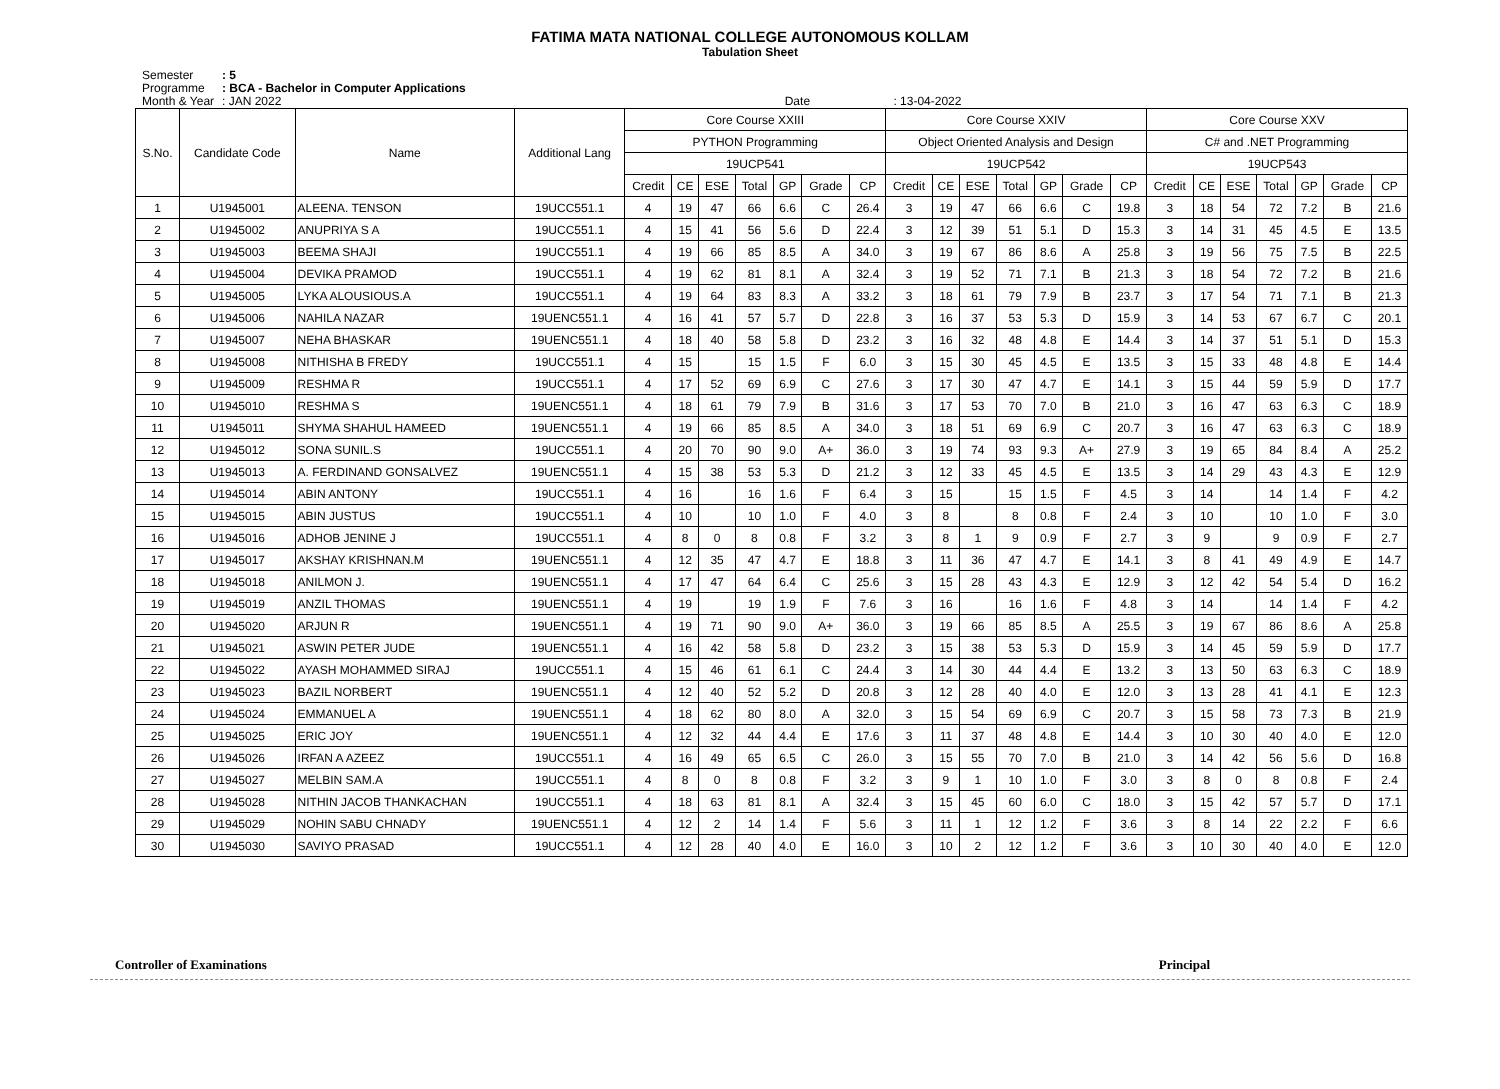FATIMA MATA NATIONAL COLLEGE AUTONOMOUS KOLLAM
Tabulation Sheet
Semester: 5
Programme: BCA - Bachelor in Computer Applications
Month & Year: JAN 2022 Date : 13-04-2022
| S.No. | Candidate Code | Name | Additional Lang | Core Course XXIII | | | | | | | Core Course XXIV | | | | | | | Core Course XXV | | | | | | |
| --- | --- | --- | --- | --- | --- | --- | --- | --- | --- | --- | --- | --- | --- | --- | --- | --- | --- | --- | --- | --- | --- | --- | --- | --- |
| | | | | PYTHON Programming | | | | | | | Object Oriented Analysis and Design | | | | | | | C# and .NET Programming | | | | | | |
| | | | | 19UCP541 | | | | | | | 19UCP542 | | | | | | | 19UCP543 | | | | | | |
| | | | | Credit | CE | ESE | Total | GP | Grade | CP | Credit | CE | ESE | Total | GP | Grade | CP | Credit | CE | ESE | Total | GP | Grade | CP |
| 1 | U1945001 | ALEENA. TENSON | 19UCC551.1 | 4 | 19 | 47 | 66 | 6.6 | C | 26.4 | 3 | 19 | 47 | 66 | 6.6 | C | 19.8 | 3 | 18 | 54 | 72 | 7.2 | B | 21.6 |
| 2 | U1945002 | ANUPRIYA S A | 19UCC551.1 | 4 | 15 | 41 | 56 | 5.6 | D | 22.4 | 3 | 12 | 39 | 51 | 5.1 | D | 15.3 | 3 | 14 | 31 | 45 | 4.5 | E | 13.5 |
| 3 | U1945003 | BEEMA SHAJI | 19UCC551.1 | 4 | 19 | 66 | 85 | 8.5 | A | 34.0 | 3 | 19 | 67 | 86 | 8.6 | A | 25.8 | 3 | 19 | 56 | 75 | 7.5 | B | 22.5 |
| 4 | U1945004 | DEVIKA PRAMOD | 19UCC551.1 | 4 | 19 | 62 | 81 | 8.1 | A | 32.4 | 3 | 19 | 52 | 71 | 7.1 | B | 21.3 | 3 | 18 | 54 | 72 | 7.2 | B | 21.6 |
| 5 | U1945005 | LYKA ALOUSIOUS.A | 19UCC551.1 | 4 | 19 | 64 | 83 | 8.3 | A | 33.2 | 3 | 18 | 61 | 79 | 7.9 | B | 23.7 | 3 | 17 | 54 | 71 | 7.1 | B | 21.3 |
| 6 | U1945006 | NAHILA NAZAR | 19UENC551.1 | 4 | 16 | 41 | 57 | 5.7 | D | 22.8 | 3 | 16 | 37 | 53 | 5.3 | D | 15.9 | 3 | 14 | 53 | 67 | 6.7 | C | 20.1 |
| 7 | U1945007 | NEHA BHASKAR | 19UENC551.1 | 4 | 18 | 40 | 58 | 5.8 | D | 23.2 | 3 | 16 | 32 | 48 | 4.8 | E | 14.4 | 3 | 14 | 37 | 51 | 5.1 | D | 15.3 |
| 8 | U1945008 | NITHISHA B FREDY | 19UCC551.1 | 4 | 15 | | 15 | 1.5 | F | 6.0 | 3 | 15 | 30 | 45 | 4.5 | E | 13.5 | 3 | 15 | 33 | 48 | 4.8 | E | 14.4 |
| 9 | U1945009 | RESHMA R | 19UCC551.1 | 4 | 17 | 52 | 69 | 6.9 | C | 27.6 | 3 | 17 | 30 | 47 | 4.7 | E | 14.1 | 3 | 15 | 44 | 59 | 5.9 | D | 17.7 |
| 10 | U1945010 | RESHMA S | 19UENC551.1 | 4 | 18 | 61 | 79 | 7.9 | B | 31.6 | 3 | 17 | 53 | 70 | 7.0 | B | 21.0 | 3 | 16 | 47 | 63 | 6.3 | C | 18.9 |
| 11 | U1945011 | SHYMA SHAHUL HAMEED | 19UENC551.1 | 4 | 19 | 66 | 85 | 8.5 | A | 34.0 | 3 | 18 | 51 | 69 | 6.9 | C | 20.7 | 3 | 16 | 47 | 63 | 6.3 | C | 18.9 |
| 12 | U1945012 | SONA SUNIL.S | 19UCC551.1 | 4 | 20 | 70 | 90 | 9.0 | A+ | 36.0 | 3 | 19 | 74 | 93 | 9.3 | A+ | 27.9 | 3 | 19 | 65 | 84 | 8.4 | A | 25.2 |
| 13 | U1945013 | A. FERDINAND GONSALVEZ | 19UENC551.1 | 4 | 15 | 38 | 53 | 5.3 | D | 21.2 | 3 | 12 | 33 | 45 | 4.5 | E | 13.5 | 3 | 14 | 29 | 43 | 4.3 | E | 12.9 |
| 14 | U1945014 | ABIN ANTONY | 19UCC551.1 | 4 | 16 | | 16 | 1.6 | F | 6.4 | 3 | 15 | | 15 | 1.5 | F | 4.5 | 3 | 14 | | 14 | 1.4 | F | 4.2 |
| 15 | U1945015 | ABIN JUSTUS | 19UCC551.1 | 4 | 10 | | 10 | 1.0 | F | 4.0 | 3 | 8 | | 8 | 0.8 | F | 2.4 | 3 | 10 | | 10 | 1.0 | F | 3.0 |
| 16 | U1945016 | ADHOB JENINE J | 19UCC551.1 | 4 | 8 | 0 | 8 | 0.8 | F | 3.2 | 3 | 8 | 1 | 9 | 0.9 | F | 2.7 | 3 | 9 | | 9 | 0.9 | F | 2.7 |
| 17 | U1945017 | AKSHAY KRISHNAN.M | 19UENC551.1 | 4 | 12 | 35 | 47 | 4.7 | E | 18.8 | 3 | 11 | 36 | 47 | 4.7 | E | 14.1 | 3 | 8 | 41 | 49 | 4.9 | E | 14.7 |
| 18 | U1945018 | ANILMON J. | 19UENC551.1 | 4 | 17 | 47 | 64 | 6.4 | C | 25.6 | 3 | 15 | 28 | 43 | 4.3 | E | 12.9 | 3 | 12 | 42 | 54 | 5.4 | D | 16.2 |
| 19 | U1945019 | ANZIL THOMAS | 19UENC551.1 | 4 | 19 | | 19 | 1.9 | F | 7.6 | 3 | 16 | | 16 | 1.6 | F | 4.8 | 3 | 14 | | 14 | 1.4 | F | 4.2 |
| 20 | U1945020 | ARJUN R | 19UENC551.1 | 4 | 19 | 71 | 90 | 9.0 | A+ | 36.0 | 3 | 19 | 66 | 85 | 8.5 | A | 25.5 | 3 | 19 | 67 | 86 | 8.6 | A | 25.8 |
| 21 | U1945021 | ASWIN PETER JUDE | 19UENC551.1 | 4 | 16 | 42 | 58 | 5.8 | D | 23.2 | 3 | 15 | 38 | 53 | 5.3 | D | 15.9 | 3 | 14 | 45 | 59 | 5.9 | D | 17.7 |
| 22 | U1945022 | AYASH MOHAMMED SIRAJ | 19UCC551.1 | 4 | 15 | 46 | 61 | 6.1 | C | 24.4 | 3 | 14 | 30 | 44 | 4.4 | E | 13.2 | 3 | 13 | 50 | 63 | 6.3 | C | 18.9 |
| 23 | U1945023 | BAZIL NORBERT | 19UENC551.1 | 4 | 12 | 40 | 52 | 5.2 | D | 20.8 | 3 | 12 | 28 | 40 | 4.0 | E | 12.0 | 3 | 13 | 28 | 41 | 4.1 | E | 12.3 |
| 24 | U1945024 | EMMANUEL A | 19UENC551.1 | 4 | 18 | 62 | 80 | 8.0 | A | 32.0 | 3 | 15 | 54 | 69 | 6.9 | C | 20.7 | 3 | 15 | 58 | 73 | 7.3 | B | 21.9 |
| 25 | U1945025 | ERIC JOY | 19UENC551.1 | 4 | 12 | 32 | 44 | 4.4 | E | 17.6 | 3 | 11 | 37 | 48 | 4.8 | E | 14.4 | 3 | 10 | 30 | 40 | 4.0 | E | 12.0 |
| 26 | U1945026 | IRFAN A AZEEZ | 19UCC551.1 | 4 | 16 | 49 | 65 | 6.5 | C | 26.0 | 3 | 15 | 55 | 70 | 7.0 | B | 21.0 | 3 | 14 | 42 | 56 | 5.6 | D | 16.8 |
| 27 | U1945027 | MELBIN SAM.A | 19UCC551.1 | 4 | 8 | 0 | 8 | 0.8 | F | 3.2 | 3 | 9 | 1 | 10 | 1.0 | F | 3.0 | 3 | 8 | 0 | 8 | 0.8 | F | 2.4 |
| 28 | U1945028 | NITHIN JACOB THANKACHAN | 19UCC551.1 | 4 | 18 | 63 | 81 | 8.1 | A | 32.4 | 3 | 15 | 45 | 60 | 6.0 | C | 18.0 | 3 | 15 | 42 | 57 | 5.7 | D | 17.1 |
| 29 | U1945029 | NOHIN SABU CHNADY | 19UENC551.1 | 4 | 12 | 2 | 14 | 1.4 | F | 5.6 | 3 | 11 | 1 | 12 | 1.2 | F | 3.6 | 3 | 8 | 14 | 22 | 2.2 | F | 6.6 |
| 30 | U1945030 | SAVIYO PRASAD | 19UCC551.1 | 4 | 12 | 28 | 40 | 4.0 | E | 16.0 | 3 | 10 | 2 | 12 | 1.2 | F | 3.6 | 3 | 10 | 30 | 40 | 4.0 | E | 12.0 |
Controller of Examinations Principal